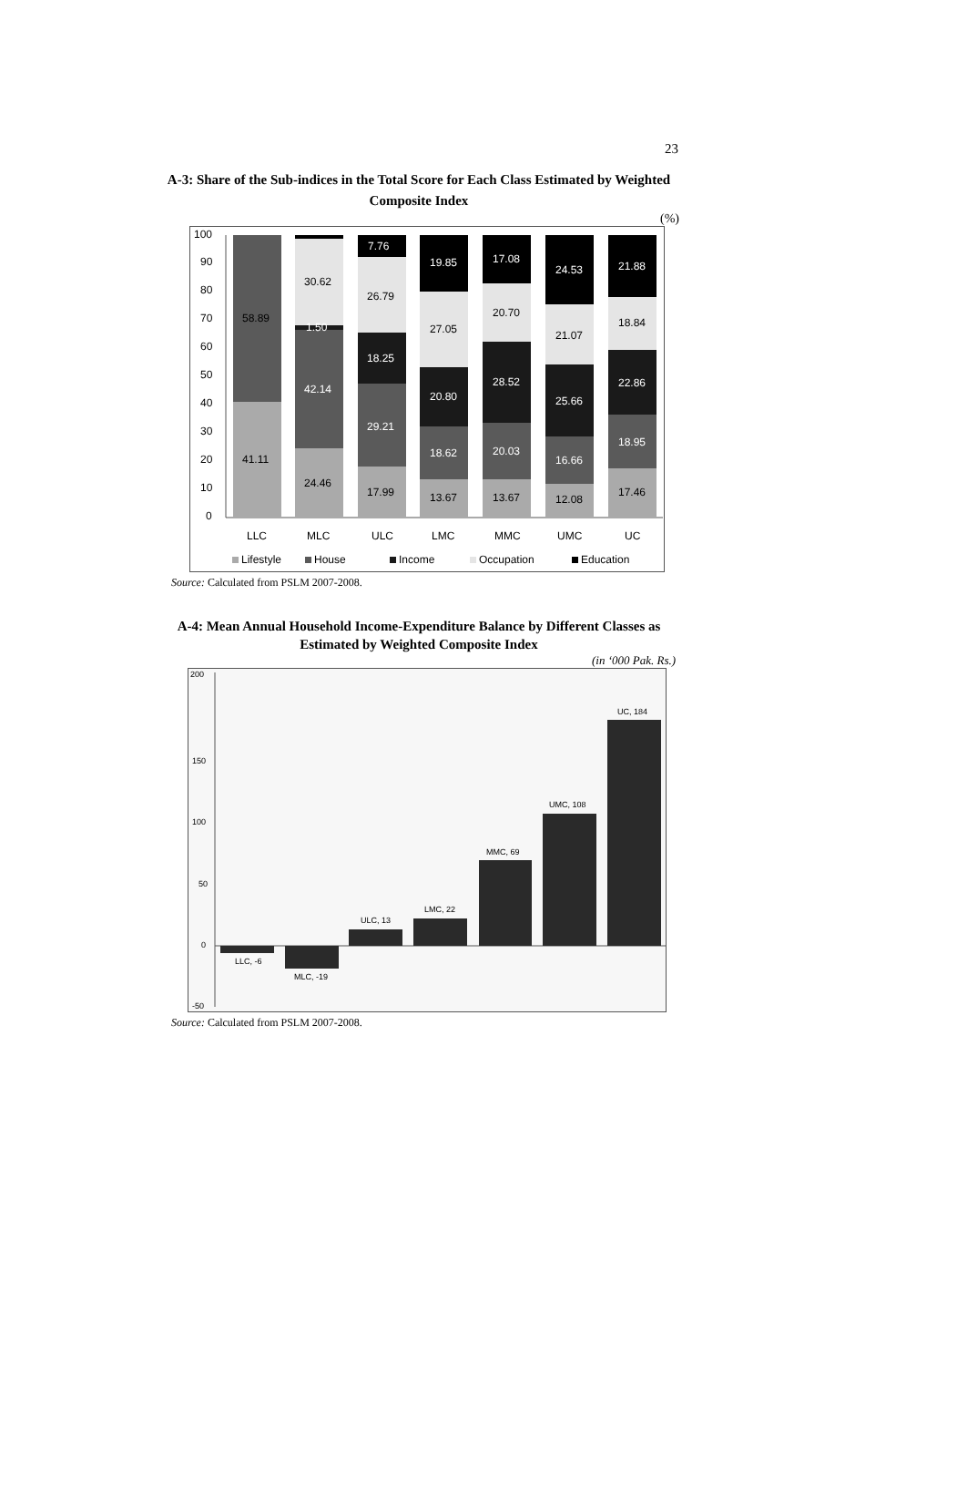23
A-3: Share of the Sub-indices in the Total Score for Each Class Estimated by Weighted Composite Index
(%)
100
90
80
70
60
50
40
30
20
10
0
58.89
41.11
30.62
1.50
42.14
24.46
7.76
26.79
18.25
29.21
17.99
19.85
27.05
20.80
18.62
13.67
17.08
20.70
28.52
20.03
13.67
24.53
21.07
25.66
16.66
12.08
21.88
18.84
22.86
18.95
17.46
LLC
MLC
ULC
LMC
MMC
UMC
UC
Lifestyle
House
Income
Occupation
Education
Source: Calculated from PSLM 2007-2008.
A-4: Mean Annual Household Income-Expenditure Balance by Different Classes as Estimated by Weighted Composite Index
(in ‘000 Pak. Rs.)
200
150
100
50
0
-50
LLC, -6
MLC, -19
ULC, 13
LMC, 22
MMC, 69
UMC, 108
UC, 184
Source: Calculated from PSLM 2007-2008.